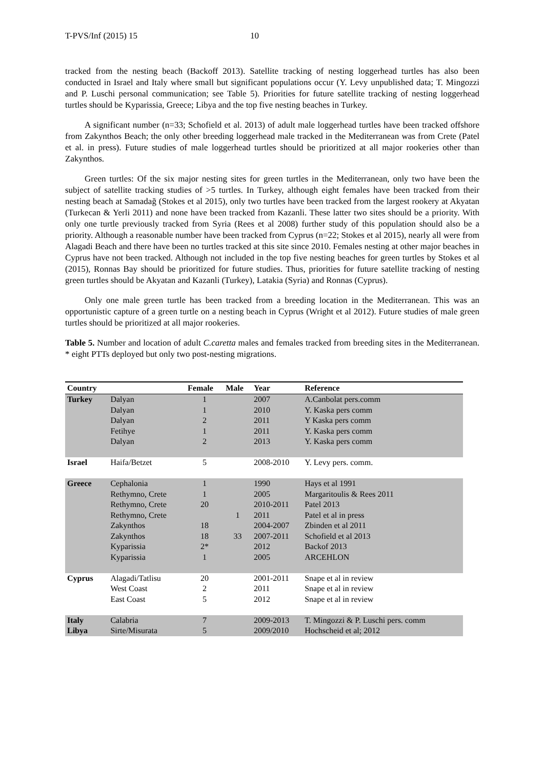T-PVS/Inf (2015) 15 10
tracked from the nesting beach (Backoff 2013). Satellite tracking of nesting loggerhead turtles has also been conducted in Israel and Italy where small but significant populations occur (Y. Levy unpublished data; T. Mingozzi and P. Luschi personal communication; see Table 5). Priorities for future satellite tracking of nesting loggerhead turtles should be Kyparissia, Greece; Libya and the top five nesting beaches in Turkey.
A significant number (n=33; Schofield et al. 2013) of adult male loggerhead turtles have been tracked offshore from Zakynthos Beach; the only other breeding loggerhead male tracked in the Mediterranean was from Crete (Patel et al. in press). Future studies of male loggerhead turtles should be prioritized at all major rookeries other than Zakynthos.
Green turtles: Of the six major nesting sites for green turtles in the Mediterranean, only two have been the subject of satellite tracking studies of >5 turtles. In Turkey, although eight females have been tracked from their nesting beach at Samadağ (Stokes et al 2015), only two turtles have been tracked from the largest rookery at Akyatan (Turkecan & Yerli 2011) and none have been tracked from Kazanli. These latter two sites should be a priority. With only one turtle previously tracked from Syria (Rees et al 2008) further study of this population should also be a priority. Although a reasonable number have been tracked from Cyprus (n=22; Stokes et al 2015), nearly all were from Alagadi Beach and there have been no turtles tracked at this site since 2010. Females nesting at other major beaches in Cyprus have not been tracked. Although not included in the top five nesting beaches for green turtles by Stokes et al (2015), Ronnas Bay should be prioritized for future studies. Thus, priorities for future satellite tracking of nesting green turtles should be Akyatan and Kazanli (Turkey), Latakia (Syria) and Ronnas (Cyprus).
Only one male green turtle has been tracked from a breeding location in the Mediterranean. This was an opportunistic capture of a green turtle on a nesting beach in Cyprus (Wright et al 2012). Future studies of male green turtles should be prioritized at all major rookeries.
Table 5. Number and location of adult C.caretta males and females tracked from breeding sites in the Mediterranean. * eight PTTs deployed but only two post-nesting migrations.
| Country | | Female | Male | Year | Reference |
| --- | --- | --- | --- | --- | --- |
| Turkey | Dalyan Dalyan Dalyan Fetihye Dalyan | 1 1 2 1 2 | | 2007 2010 2011 2011 2013 | A.Canbolat pers.comm Y. Kaska pers comm Y Kaska pers comm Y. Kaska pers comm Y. Kaska pers comm |
| Israel | Haifa/Betzet | 5 | | 2008-2010 | Y. Levy pers. comm. |
| Greece | Cephalonia Rethymno, Crete Rethymno, Crete Rethymno, Crete Zakynthos Zakynthos Kyparissia Kyparissia | 1 1 20 18 18 2* 1 | 1 33 | 1990 2005 2010-2011 2011 2004-2007 2007-2011 2012 2005 | Hays et al 1991 Margaritoulis & Rees 2011 Patel 2013 Patel et al in press Zbinden et al 2011 Schofield et al 2013 Backof 2013 ARCEHLON |
| Cyprus | Alagadi/Tatlisu West Coast East Coast | 20 2 5 | | 2001-2011 2011 2012 | Snape et al in review Snape et al in review Snape et al in review |
| Italy | Calabria | 7 | | 2009-2013 | T. Mingozzi & P. Luschi pers. comm |
| Libya | Sirte/Misurata | 5 | | 2009/2010 | Hochscheid et al; 2012 |